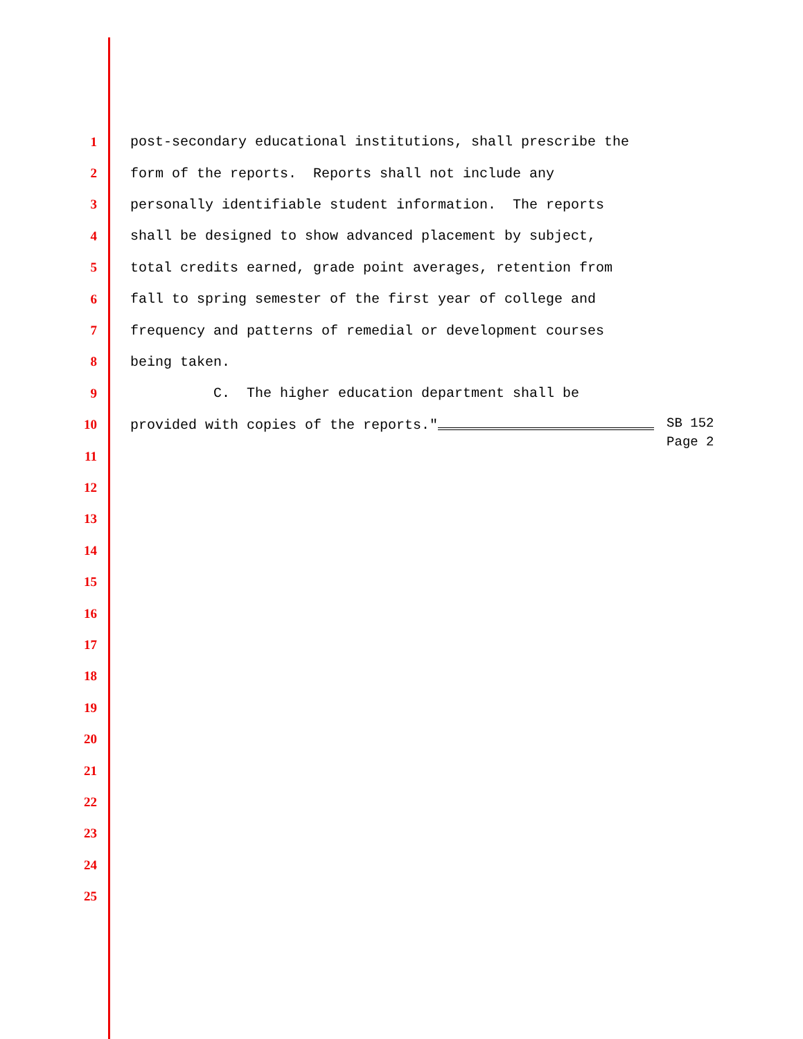1
post-secondary educational institutions, shall prescribe the
2
form of the reports. Reports shall not include any
3
personally identifiable student information. The reports
4
shall be designed to show advanced placement by subject,
5
total credits earned, grade point averages, retention from
6
fall to spring semester of the first year of college and
7
frequency and patterns of remedial or development courses
8
being taken.
9
C. The higher education department shall be
10
provided with copies of the reports." SB 152
Page 2
11
12
13
14
15
16
17
18
19
20
21
22
23
24
25